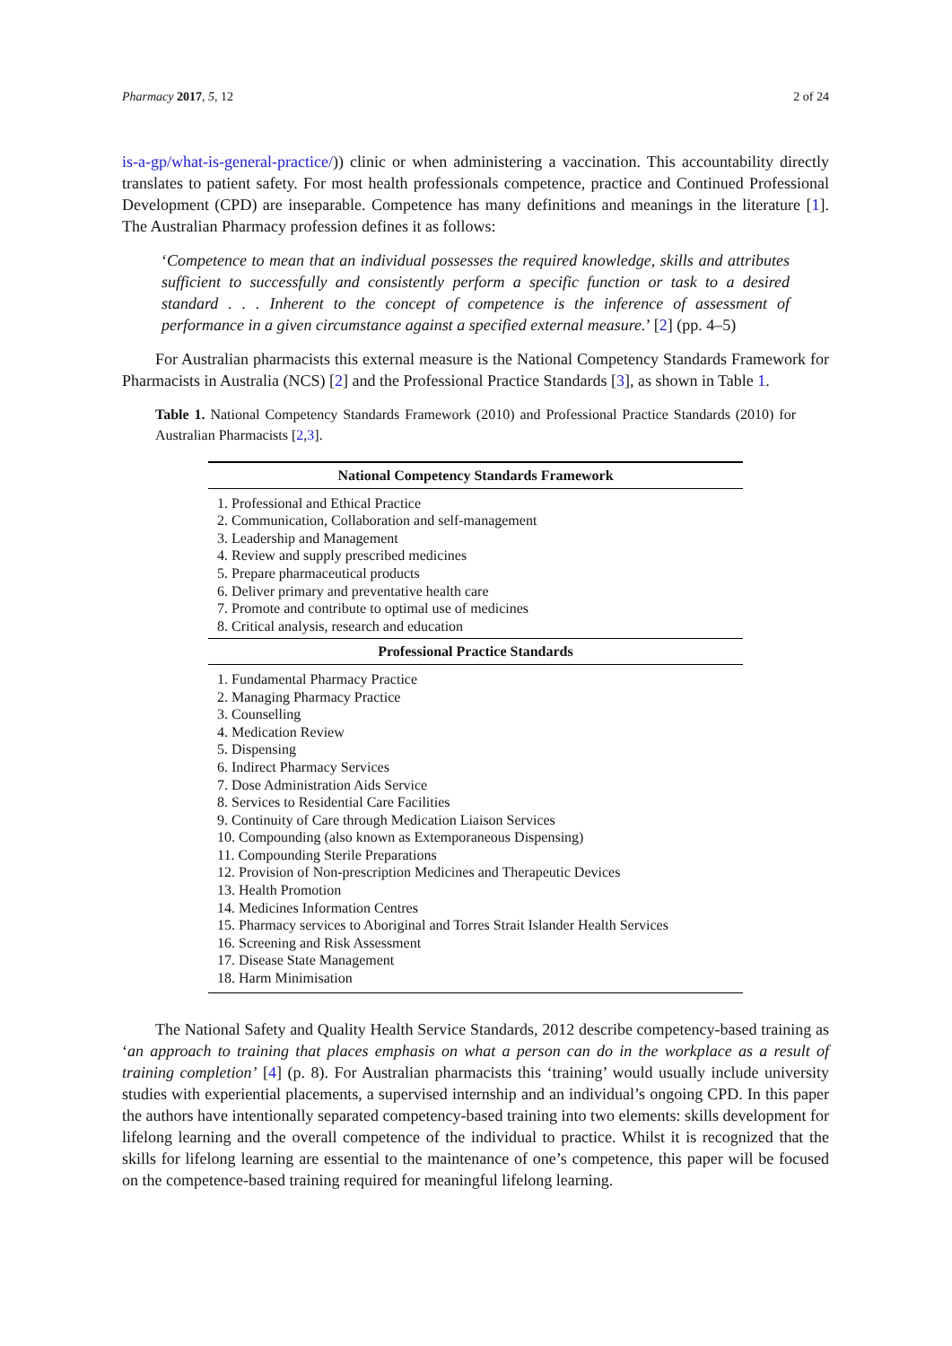Pharmacy 2017, 5, 12 2 of 24
is-a-gp/what-is-general-practice/)) clinic or when administering a vaccination. This accountability directly translates to patient safety. For most health professionals competence, practice and Continued Professional Development (CPD) are inseparable. Competence has many definitions and meanings in the literature [1]. The Australian Pharmacy profession defines it as follows:
‘Competence to mean that an individual possesses the required knowledge, skills and attributes sufficient to successfully and consistently perform a specific function or task to a desired standard . . . Inherent to the concept of competence is the inference of assessment of performance in a given circumstance against a specified external measure.’ [2] (pp. 4–5)
For Australian pharmacists this external measure is the National Competency Standards Framework for Pharmacists in Australia (NCS) [2] and the Professional Practice Standards [3], as shown in Table 1.
Table 1. National Competency Standards Framework (2010) and Professional Practice Standards (2010) for Australian Pharmacists [2,3].
| National Competency Standards Framework |
| --- |
| 1. Professional and Ethical Practice |
| 2. Communication, Collaboration and self-management |
| 3. Leadership and Management |
| 4. Review and supply prescribed medicines |
| 5. Prepare pharmaceutical products |
| 6. Deliver primary and preventative health care |
| 7. Promote and contribute to optimal use of medicines |
| 8. Critical analysis, research and education |
| Professional Practice Standards |
| 1. Fundamental Pharmacy Practice |
| 2. Managing Pharmacy Practice |
| 3. Counselling |
| 4. Medication Review |
| 5. Dispensing |
| 6. Indirect Pharmacy Services |
| 7. Dose Administration Aids Service |
| 8. Services to Residential Care Facilities |
| 9. Continuity of Care through Medication Liaison Services |
| 10. Compounding (also known as Extemporaneous Dispensing) |
| 11. Compounding Sterile Preparations |
| 12. Provision of Non-prescription Medicines and Therapeutic Devices |
| 13. Health Promotion |
| 14. Medicines Information Centres |
| 15. Pharmacy services to Aboriginal and Torres Strait Islander Health Services |
| 16. Screening and Risk Assessment |
| 17. Disease State Management |
| 18. Harm Minimisation |
The National Safety and Quality Health Service Standards, 2012 describe competency-based training as ‘an approach to training that places emphasis on what a person can do in the workplace as a result of training completion’ [4] (p. 8). For Australian pharmacists this ‘training’ would usually include university studies with experiential placements, a supervised internship and an individual’s ongoing CPD. In this paper the authors have intentionally separated competency-based training into two elements: skills development for lifelong learning and the overall competence of the individual to practice. Whilst it is recognized that the skills for lifelong learning are essential to the maintenance of one’s competence, this paper will be focused on the competence-based training required for meaningful lifelong learning.